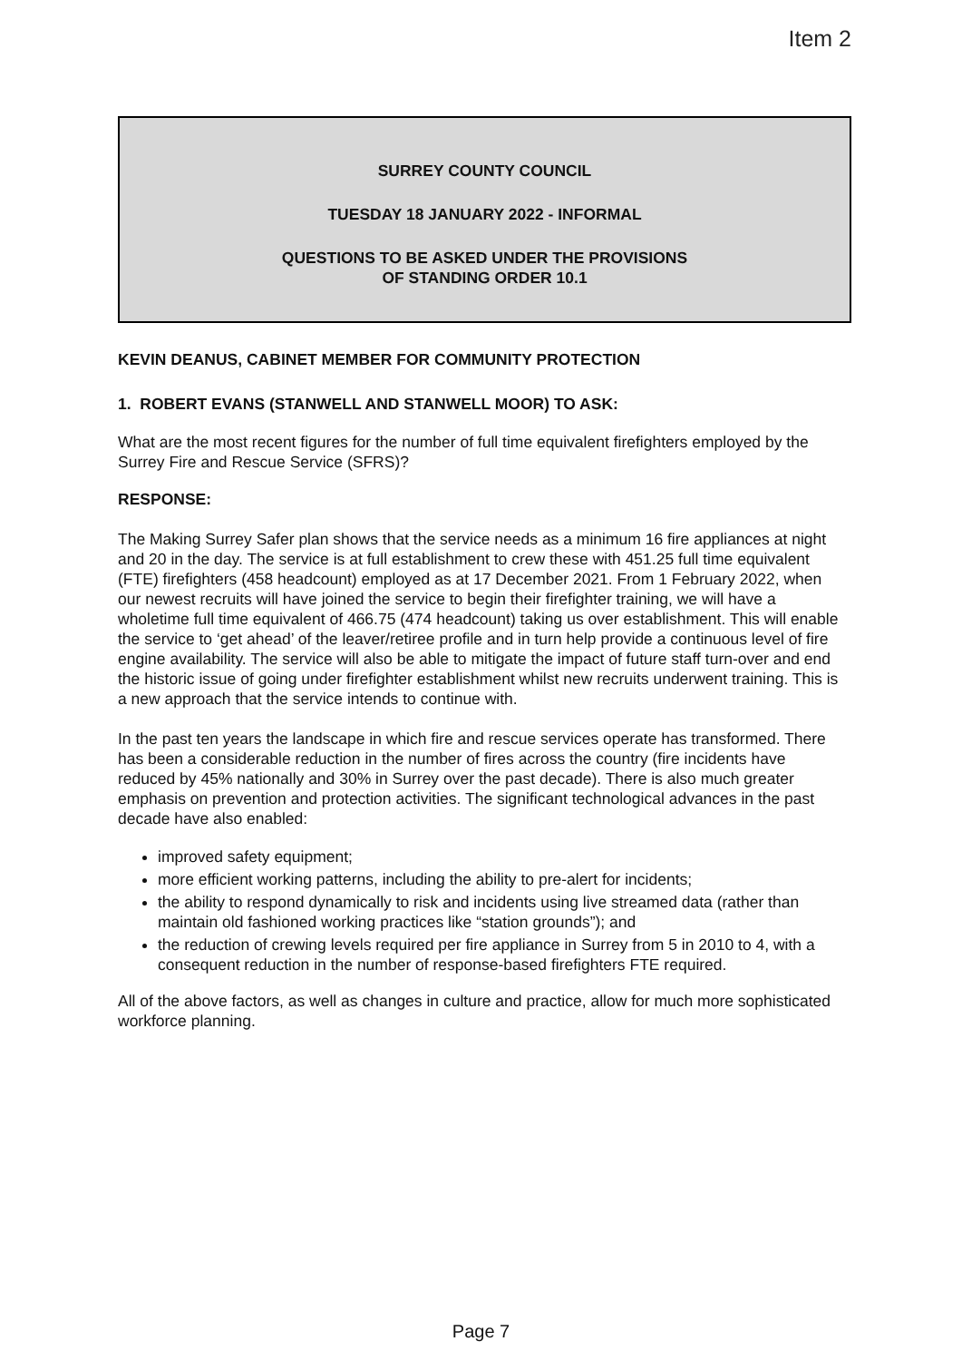Item 2
SURREY COUNTY COUNCIL
TUESDAY 18 JANUARY 2022 - INFORMAL
QUESTIONS TO BE ASKED UNDER THE PROVISIONS
OF STANDING ORDER 10.1
KEVIN DEANUS, CABINET MEMBER FOR COMMUNITY PROTECTION
1. ROBERT EVANS (STANWELL AND STANWELL MOOR) TO ASK:
What are the most recent figures for the number of full time equivalent firefighters employed by the Surrey Fire and Rescue Service (SFRS)?
RESPONSE:
The Making Surrey Safer plan shows that the service needs as a minimum 16 fire appliances at night and 20 in the day. The service is at full establishment to crew these with 451.25 full time equivalent (FTE) firefighters (458 headcount) employed as at 17 December 2021. From 1 February 2022, when our newest recruits will have joined the service to begin their firefighter training, we will have a wholetime full time equivalent of 466.75 (474 headcount) taking us over establishment. This will enable the service to ‘get ahead’ of the leaver/retiree profile and in turn help provide a continuous level of fire engine availability. The service will also be able to mitigate the impact of future staff turn-over and end the historic issue of going under firefighter establishment whilst new recruits underwent training. This is a new approach that the service intends to continue with.
In the past ten years the landscape in which fire and rescue services operate has transformed. There has been a considerable reduction in the number of fires across the country (fire incidents have reduced by 45% nationally and 30% in Surrey over the past decade). There is also much greater emphasis on prevention and protection activities. The significant technological advances in the past decade have also enabled:
improved safety equipment;
more efficient working patterns, including the ability to pre-alert for incidents;
the ability to respond dynamically to risk and incidents using live streamed data (rather than maintain old fashioned working practices like “station grounds”); and
the reduction of crewing levels required per fire appliance in Surrey from 5 in 2010 to 4, with a consequent reduction in the number of response-based firefighters FTE required.
All of the above factors, as well as changes in culture and practice, allow for much more sophisticated workforce planning.
Page 7